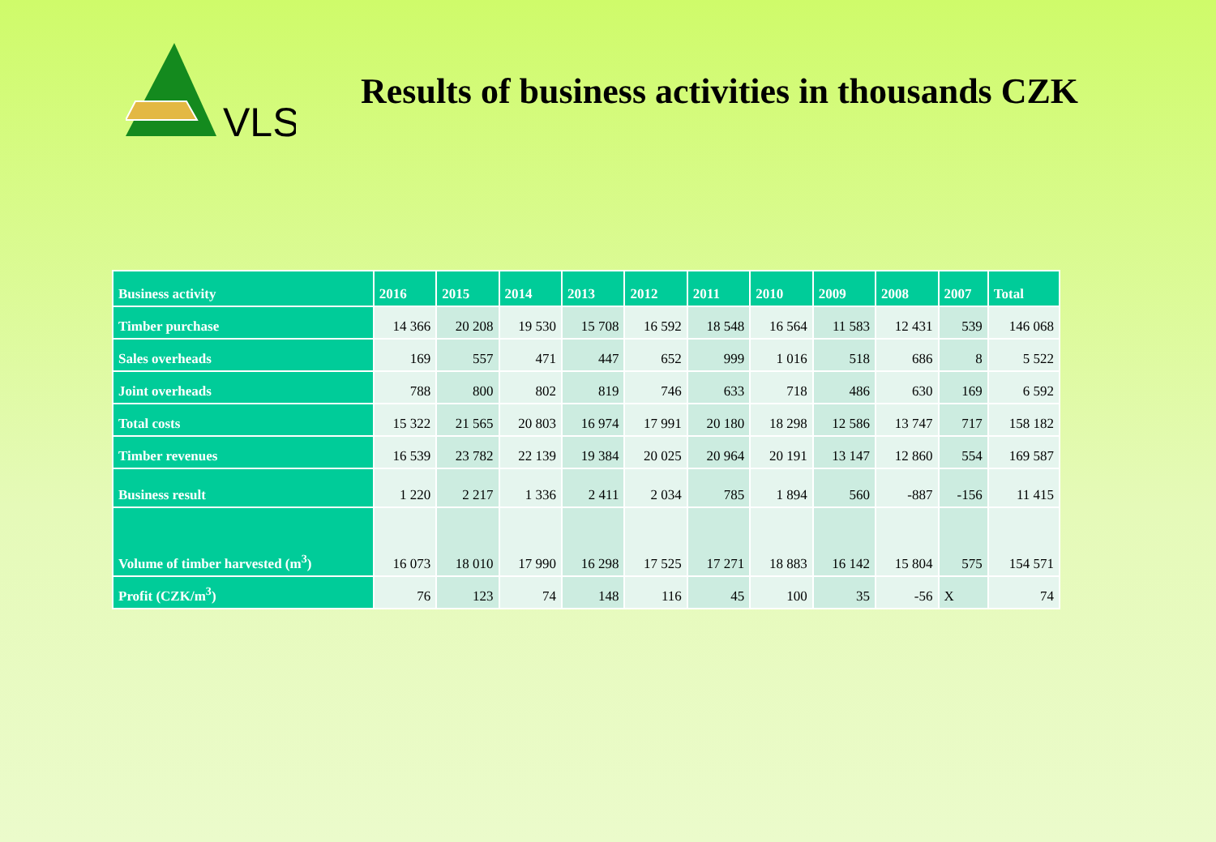VLS
Results of business activities in thousands CZK
| Business activity | 2016 | 2015 | 2014 | 2013 | 2012 | 2011 | 2010 | 2009 | 2008 | 2007 | Total |
| --- | --- | --- | --- | --- | --- | --- | --- | --- | --- | --- | --- |
| Timber purchase | 14 366 | 20 208 | 19 530 | 15 708 | 16 592 | 18 548 | 16 564 | 11 583 | 12 431 | 539 | 146 068 |
| Sales overheads | 169 | 557 | 471 | 447 | 652 | 999 | 1 016 | 518 | 686 | 8 | 5 522 |
| Joint overheads | 788 | 800 | 802 | 819 | 746 | 633 | 718 | 486 | 630 | 169 | 6 592 |
| Total costs | 15 322 | 21 565 | 20 803 | 16 974 | 17 991 | 20 180 | 18 298 | 12 586 | 13 747 | 717 | 158 182 |
| Timber revenues | 16 539 | 23 782 | 22 139 | 19 384 | 20 025 | 20 964 | 20 191 | 13 147 | 12 860 | 554 | 169 587 |
| Business result | 1 220 | 2 217 | 1 336 | 2 411 | 2 034 | 785 | 1 894 | 560 | -887 | -156 | 11 415 |
| Volume of timber harvested (m<sup>3</sup>) | 16 073 | 18 010 | 17 990 | 16 298 | 17 525 | 17 271 | 18 883 | 16 142 | 15 804 | 575 | 154 571 |
| Profit (CZK/m<sup>3</sup>) | 76 | 123 | 74 | 148 | 116 | 45 | 100 | 35 | -56 | X | 74 |